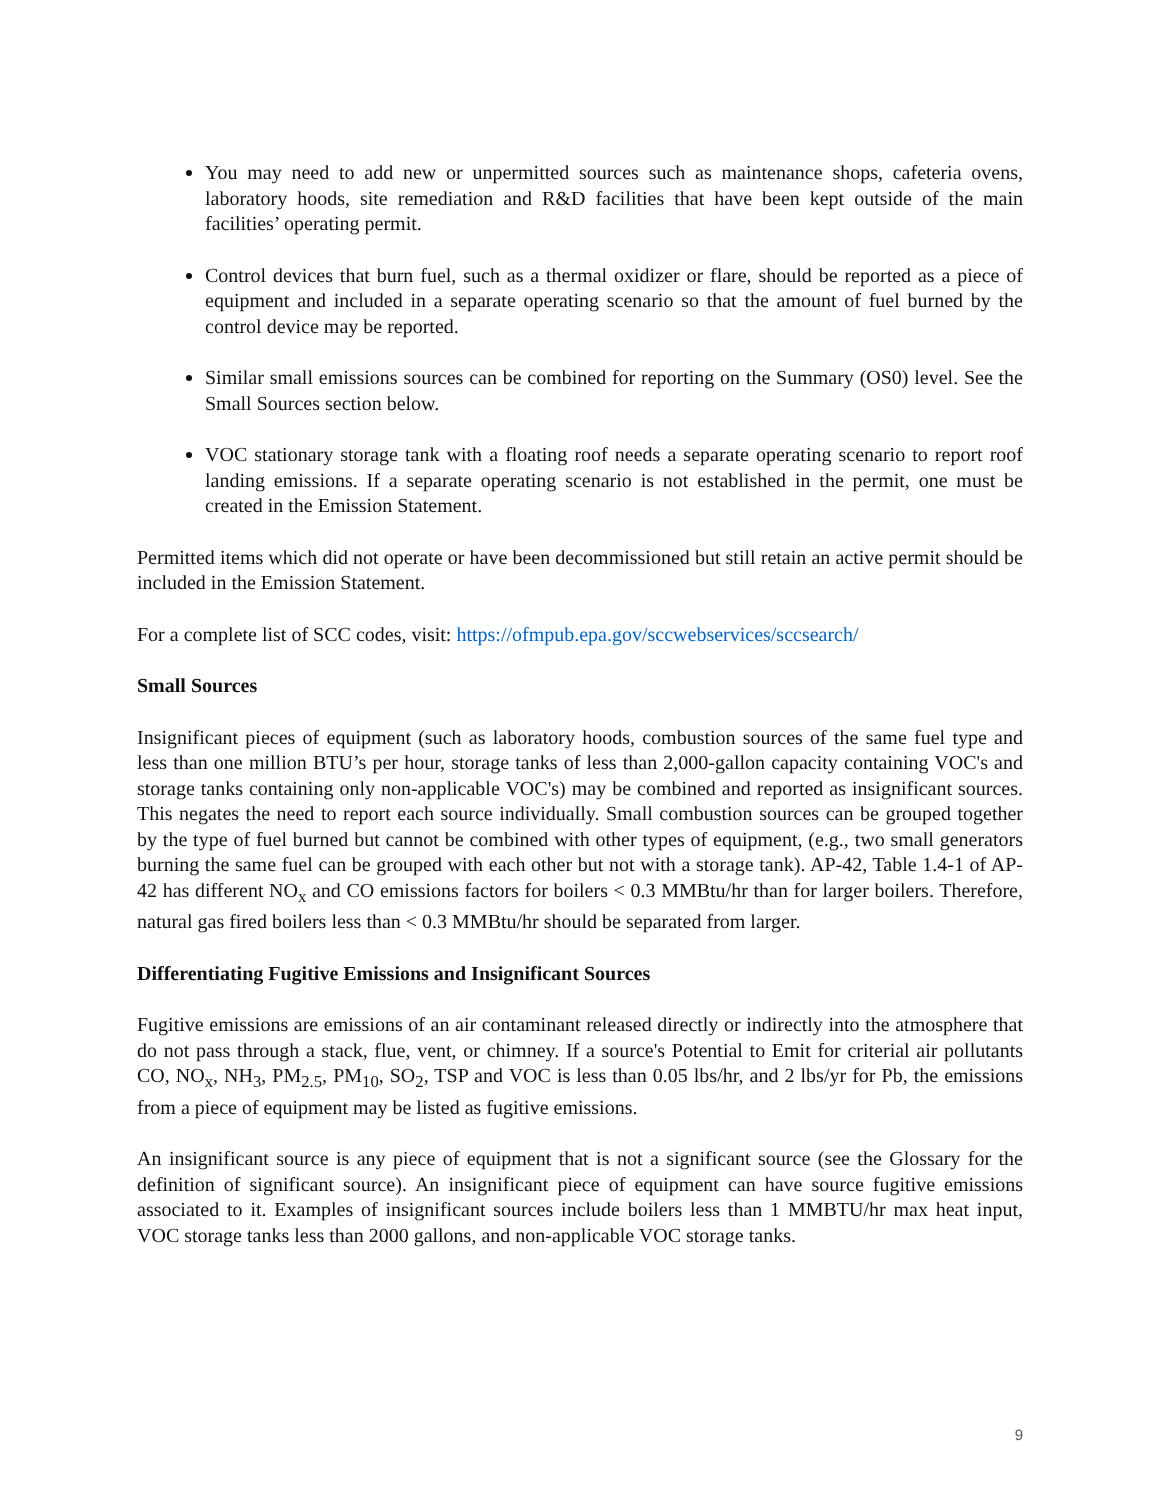You may need to add new or unpermitted sources such as maintenance shops, cafeteria ovens, laboratory hoods, site remediation and R&D facilities that have been kept outside of the main facilities’ operating permit.
Control devices that burn fuel, such as a thermal oxidizer or flare, should be reported as a piece of equipment and included in a separate operating scenario so that the amount of fuel burned by the control device may be reported.
Similar small emissions sources can be combined for reporting on the Summary (OS0) level. See the Small Sources section below.
VOC stationary storage tank with a floating roof needs a separate operating scenario to report roof landing emissions. If a separate operating scenario is not established in the permit, one must be created in the Emission Statement.
Permitted items which did not operate or have been decommissioned but still retain an active permit should be included in the Emission Statement.
For a complete list of SCC codes, visit: https://ofmpub.epa.gov/sccwebservices/sccsearch/
Small Sources
Insignificant pieces of equipment (such as laboratory hoods, combustion sources of the same fuel type and less than one million BTU’s per hour, storage tanks of less than 2,000-gallon capacity containing VOC's and storage tanks containing only non-applicable VOC's) may be combined and reported as insignificant sources. This negates the need to report each source individually. Small combustion sources can be grouped together by the type of fuel burned but cannot be combined with other types of equipment, (e.g., two small generators burning the same fuel can be grouped with each other but not with a storage tank). AP-42, Table 1.4-1 of AP-42 has different NO<sub>x</sub> and CO emissions factors for boilers < 0.3 MMBtu/hr than for larger boilers. Therefore, natural gas fired boilers less than < 0.3 MMBtu/hr should be separated from larger.
Differentiating Fugitive Emissions and Insignificant Sources
Fugitive emissions are emissions of an air contaminant released directly or indirectly into the atmosphere that do not pass through a stack, flue, vent, or chimney. If a source's Potential to Emit for criterial air pollutants CO, NO<sub>x</sub>, NH<sub>3</sub>, PM<sub>2.5</sub>, PM<sub>10</sub>, SO<sub>2</sub>, TSP and VOC is less than 0.05 lbs/hr, and 2 lbs/yr for Pb, the emissions from a piece of equipment may be listed as fugitive emissions.
An insignificant source is any piece of equipment that is not a significant source (see the Glossary for the definition of significant source). An insignificant piece of equipment can have source fugitive emissions associated to it. Examples of insignificant sources include boilers less than 1 MMBTU/hr max heat input, VOC storage tanks less than 2000 gallons, and non-applicable VOC storage tanks.
9